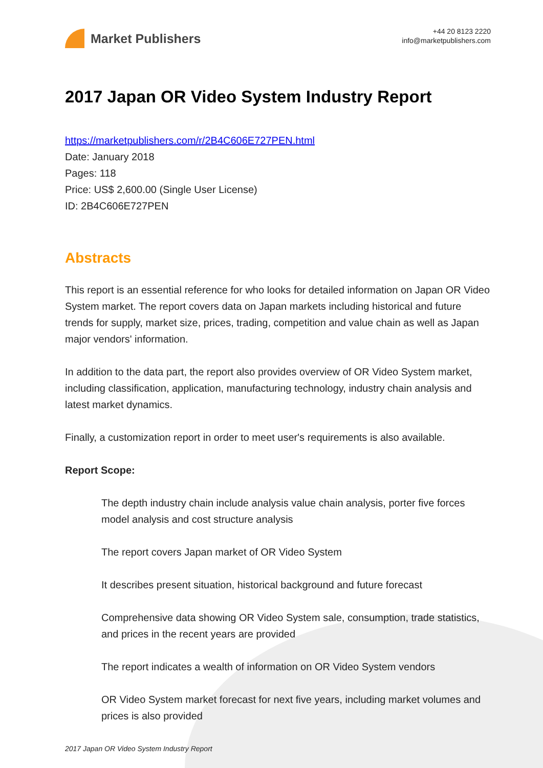Market Publishers
+44 20 8123 2220
info@marketpublishers.com
2017 Japan OR Video System Industry Report
https://marketpublishers.com/r/2B4C606E727PEN.html
Date: January 2018
Pages: 118
Price: US$ 2,600.00 (Single User License)
ID: 2B4C606E727PEN
Abstracts
This report is an essential reference for who looks for detailed information on Japan OR Video System market. The report covers data on Japan markets including historical and future trends for supply, market size, prices, trading, competition and value chain as well as Japan major vendors' information.
In addition to the data part, the report also provides overview of OR Video System market, including classification, application, manufacturing technology, industry chain analysis and latest market dynamics.
Finally, a customization report in order to meet user's requirements is also available.
Report Scope:
The depth industry chain include analysis value chain analysis, porter five forces model analysis and cost structure analysis
The report covers Japan market of OR Video System
It describes present situation, historical background and future forecast
Comprehensive data showing OR Video System sale, consumption, trade statistics, and prices in the recent years are provided
The report indicates a wealth of information on OR Video System vendors
OR Video System market forecast for next five years, including market volumes and prices is also provided
2017 Japan OR Video System Industry Report